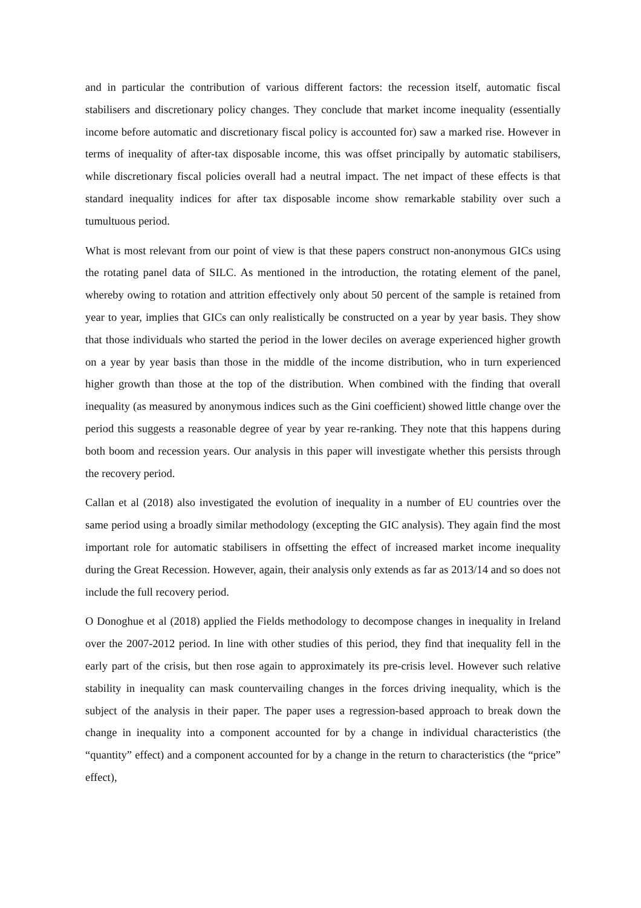and in particular the contribution of various different factors: the recession itself, automatic fiscal stabilisers and discretionary policy changes. They conclude that market income inequality (essentially income before automatic and discretionary fiscal policy is accounted for) saw a marked rise. However in terms of inequality of after-tax disposable income, this was offset principally by automatic stabilisers, while discretionary fiscal policies overall had a neutral impact. The net impact of these effects is that standard inequality indices for after tax disposable income show remarkable stability over such a tumultuous period.
What is most relevant from our point of view is that these papers construct non-anonymous GICs using the rotating panel data of SILC. As mentioned in the introduction, the rotating element of the panel, whereby owing to rotation and attrition effectively only about 50 percent of the sample is retained from year to year, implies that GICs can only realistically be constructed on a year by year basis. They show that those individuals who started the period in the lower deciles on average experienced higher growth on a year by year basis than those in the middle of the income distribution, who in turn experienced higher growth than those at the top of the distribution. When combined with the finding that overall inequality (as measured by anonymous indices such as the Gini coefficient) showed little change over the period this suggests a reasonable degree of year by year re-ranking. They note that this happens during both boom and recession years. Our analysis in this paper will investigate whether this persists through the recovery period.
Callan et al (2018) also investigated the evolution of inequality in a number of EU countries over the same period using a broadly similar methodology (excepting the GIC analysis). They again find the most important role for automatic stabilisers in offsetting the effect of increased market income inequality during the Great Recession. However, again, their analysis only extends as far as 2013/14 and so does not include the full recovery period.
O Donoghue et al (2018) applied the Fields methodology to decompose changes in inequality in Ireland over the 2007-2012 period. In line with other studies of this period, they find that inequality fell in the early part of the crisis, but then rose again to approximately its pre-crisis level. However such relative stability in inequality can mask countervailing changes in the forces driving inequality, which is the subject of the analysis in their paper. The paper uses a regression-based approach to break down the change in inequality into a component accounted for by a change in individual characteristics (the “quantity” effect) and a component accounted for by a change in the return to characteristics (the “price” effect),